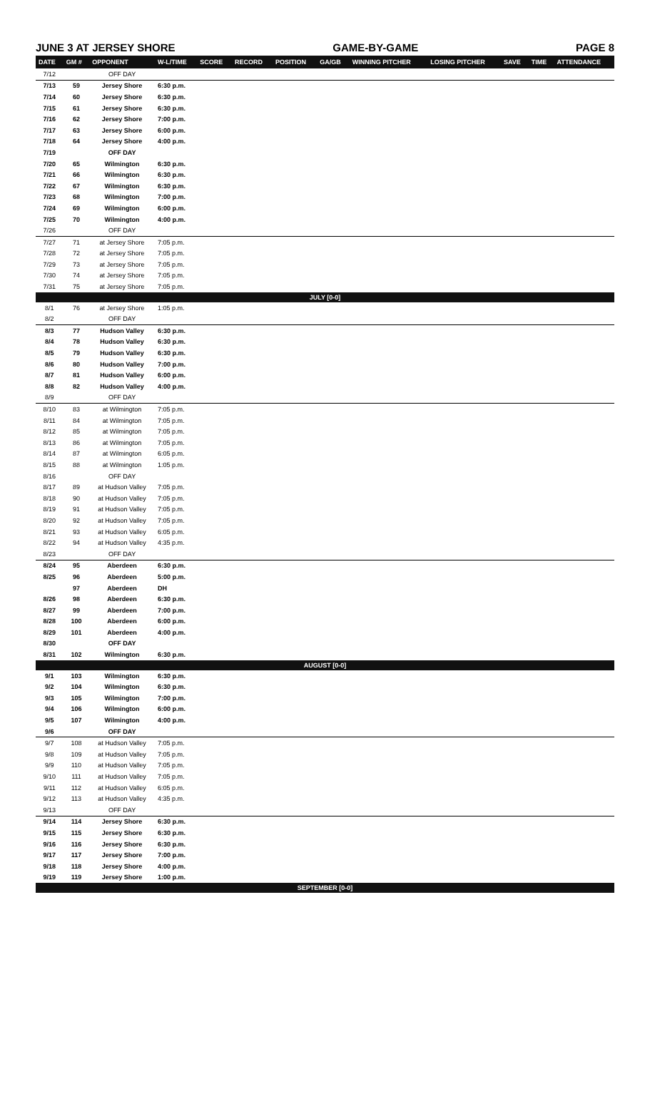JUNE 3 AT JERSEY SHORE GAME-BY-GAME PAGE 8
| DATE | GM # | OPPONENT | W-L/TIME | SCORE | RECORD | POSITION | GA/GB | WINNING PITCHER | LOSING PITCHER | SAVE | TIME | ATTENDANCE |
| --- | --- | --- | --- | --- | --- | --- | --- | --- | --- | --- | --- | --- |
| 7/12 | | OFF DAY | | | | | | | | | | |
| 7/13 | 59 | Jersey Shore | 6:30 p.m. | | | | | | | | | |
| 7/14 | 60 | Jersey Shore | 6:30 p.m. | | | | | | | | | |
| 7/15 | 61 | Jersey Shore | 6:30 p.m. | | | | | | | | | |
| 7/16 | 62 | Jersey Shore | 7:00 p.m. | | | | | | | | | |
| 7/17 | 63 | Jersey Shore | 6:00 p.m. | | | | | | | | | |
| 7/18 | 64 | Jersey Shore | 4:00 p.m. | | | | | | | | | |
| 7/19 | | OFF DAY | | | | | | | | | | |
| 7/20 | 65 | Wilmington | 6:30 p.m. | | | | | | | | | |
| 7/21 | 66 | Wilmington | 6:30 p.m. | | | | | | | | | |
| 7/22 | 67 | Wilmington | 6:30 p.m. | | | | | | | | | |
| 7/23 | 68 | Wilmington | 7:00 p.m. | | | | | | | | | |
| 7/24 | 69 | Wilmington | 6:00 p.m. | | | | | | | | | |
| 7/25 | 70 | Wilmington | 4:00 p.m. | | | | | | | | | |
| 7/26 | | OFF DAY | | | | | | | | | | |
| 7/27 | 71 | at Jersey Shore | 7:05 p.m. | | | | | | | | | |
| 7/28 | 72 | at Jersey Shore | 7:05 p.m. | | | | | | | | | |
| 7/29 | 73 | at Jersey Shore | 7:05 p.m. | | | | | | | | | |
| 7/30 | 74 | at Jersey Shore | 7:05 p.m. | | | | | | | | | |
| 7/31 | 75 | at Jersey Shore | 7:05 p.m. | | | | | | | | | |
| JULY [0-0] | | | | | | | | | | | | |
| 8/1 | 76 | at Jersey Shore | 1:05 p.m. | | | | | | | | | |
| 8/2 | | OFF DAY | | | | | | | | | | |
| 8/3 | 77 | Hudson Valley | 6:30 p.m. | | | | | | | | | |
| 8/4 | 78 | Hudson Valley | 6:30 p.m. | | | | | | | | | |
| 8/5 | 79 | Hudson Valley | 6:30 p.m. | | | | | | | | | |
| 8/6 | 80 | Hudson Valley | 7:00 p.m. | | | | | | | | | |
| 8/7 | 81 | Hudson Valley | 6:00 p.m. | | | | | | | | | |
| 8/8 | 82 | Hudson Valley | 4:00 p.m. | | | | | | | | | |
| 8/9 | | OFF DAY | | | | | | | | | | |
| 8/10 | 83 | at Wilmington | 7:05 p.m. | | | | | | | | | |
| 8/11 | 84 | at Wilmington | 7:05 p.m. | | | | | | | | | |
| 8/12 | 85 | at Wilmington | 7:05 p.m. | | | | | | | | | |
| 8/13 | 86 | at Wilmington | 7:05 p.m. | | | | | | | | | |
| 8/14 | 87 | at Wilmington | 6:05 p.m. | | | | | | | | | |
| 8/15 | 88 | at Wilmington | 1:05 p.m. | | | | | | | | | |
| 8/16 | | OFF DAY | | | | | | | | | | |
| 8/17 | 89 | at Hudson Valley | 7:05 p.m. | | | | | | | | | |
| 8/18 | 90 | at Hudson Valley | 7:05 p.m. | | | | | | | | | |
| 8/19 | 91 | at Hudson Valley | 7:05 p.m. | | | | | | | | | |
| 8/20 | 92 | at Hudson Valley | 7:05 p.m. | | | | | | | | | |
| 8/21 | 93 | at Hudson Valley | 6:05 p.m. | | | | | | | | | |
| 8/22 | 94 | at Hudson Valley | 4:35 p.m. | | | | | | | | | |
| 8/23 | | OFF DAY | | | | | | | | | | |
| 8/24 | 95 | Aberdeen | 6:30 p.m. | | | | | | | | | |
| 8/25 | 96 | Aberdeen | 5:00 p.m. | | | | | | | | | |
| | 97 | Aberdeen | DH | | | | | | | | | |
| 8/26 | 98 | Aberdeen | 6:30 p.m. | | | | | | | | | |
| 8/27 | 99 | Aberdeen | 7:00 p.m. | | | | | | | | | |
| 8/28 | 100 | Aberdeen | 6:00 p.m. | | | | | | | | | |
| 8/29 | 101 | Aberdeen | 4:00 p.m. | | | | | | | | | |
| 8/30 | | OFF DAY | | | | | | | | | | |
| 8/31 | 102 | Wilmington | 6:30 p.m. | | | | | | | | | |
| AUGUST [0-0] | | | | | | | | | | | | |
| 9/1 | 103 | Wilmington | 6:30 p.m. | | | | | | | | | |
| 9/2 | 104 | Wilmington | 6:30 p.m. | | | | | | | | | |
| 9/3 | 105 | Wilmington | 7:00 p.m. | | | | | | | | | |
| 9/4 | 106 | Wilmington | 6:00 p.m. | | | | | | | | | |
| 9/5 | 107 | Wilmington | 4:00 p.m. | | | | | | | | | |
| 9/6 | | OFF DAY | | | | | | | | | | |
| 9/7 | 108 | at Hudson Valley | 7:05 p.m. | | | | | | | | | |
| 9/8 | 109 | at Hudson Valley | 7:05 p.m. | | | | | | | | | |
| 9/9 | 110 | at Hudson Valley | 7:05 p.m. | | | | | | | | | |
| 9/10 | 111 | at Hudson Valley | 7:05 p.m. | | | | | | | | | |
| 9/11 | 112 | at Hudson Valley | 6:05 p.m. | | | | | | | | | |
| 9/12 | 113 | at Hudson Valley | 4:35 p.m. | | | | | | | | | |
| 9/13 | | OFF DAY | | | | | | | | | | |
| 9/14 | 114 | Jersey Shore | 6:30 p.m. | | | | | | | | | |
| 9/15 | 115 | Jersey Shore | 6:30 p.m. | | | | | | | | | |
| 9/16 | 116 | Jersey Shore | 6:30 p.m. | | | | | | | | | |
| 9/17 | 117 | Jersey Shore | 7:00 p.m. | | | | | | | | | |
| 9/18 | 118 | Jersey Shore | 4:00 p.m. | | | | | | | | | |
| 9/19 | 119 | Jersey Shore | 1:00 p.m. | | | | | | | | | |
| SEPTEMBER [0-0] | | | | | | | | | | | | |